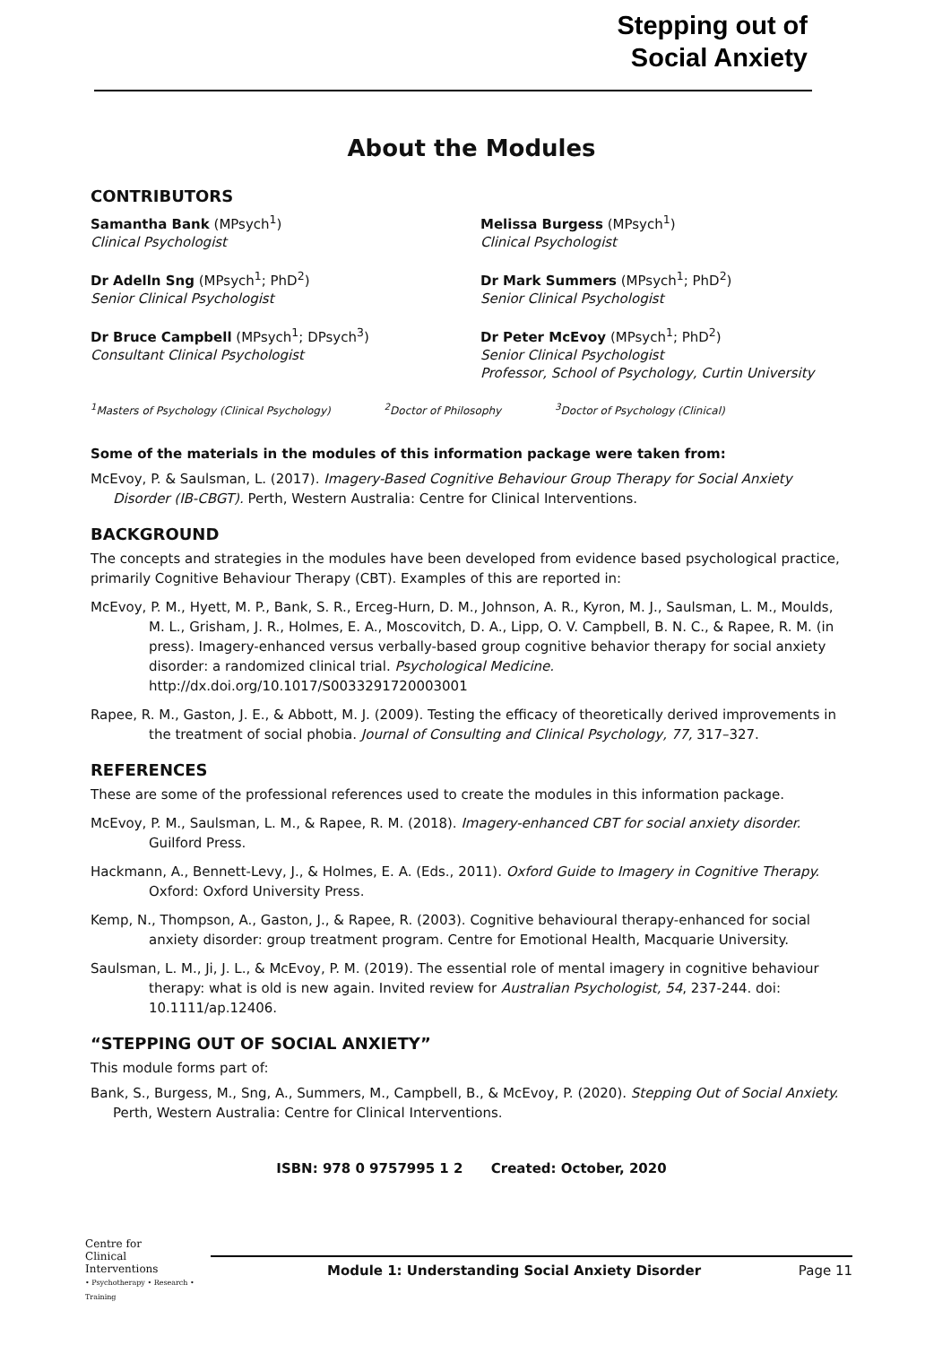Stepping out of
Social Anxiety
About the Modules
CONTRIBUTORS
Samantha Bank (MPsych<sup>1</sup>)
Clinical Psychologist
Melissa Burgess (MPsych<sup>1</sup>)
Clinical Psychologist
Dr Adelln Sng (MPsych<sup>1</sup>; PhD<sup>2</sup>)
Senior Clinical Psychologist
Dr Mark Summers (MPsych<sup>1</sup>; PhD<sup>2</sup>)
Senior Clinical Psychologist
Dr Bruce Campbell (MPsych<sup>1</sup>; DPsych<sup>3</sup>)
Consultant Clinical Psychologist
Dr Peter McEvoy (MPsych<sup>1</sup>; PhD<sup>2</sup>)
Senior Clinical Psychologist
Professor, School of Psychology, Curtin University
<sup>1</sup> Masters of Psychology (Clinical Psychology) <sup>2</sup>Doctor of Philosophy <sup>3</sup>Doctor of Psychology (Clinical)
Some of the materials in the modules of this information package were taken from:
McEvoy, P. & Saulsman, L. (2017). Imagery-Based Cognitive Behaviour Group Therapy for Social Anxiety Disorder (IB-CBGT). Perth, Western Australia: Centre for Clinical Interventions.
BACKGROUND
The concepts and strategies in the modules have been developed from evidence based psychological practice, primarily Cognitive Behaviour Therapy (CBT). Examples of this are reported in:
McEvoy, P. M., Hyett, M. P., Bank, S. R., Erceg-Hurn, D. M., Johnson, A. R., Kyron, M. J., Saulsman, L. M., Moulds, M. L., Grisham, J. R., Holmes, E. A., Moscovitch, D. A., Lipp, O. V. Campbell, B. N. C., & Rapee, R. M. (in press). Imagery-enhanced versus verbally-based group cognitive behavior therapy for social anxiety disorder: a randomized clinical trial. Psychological Medicine. http://dx.doi.org/10.1017/S0033291720003001
Rapee, R. M., Gaston, J. E., & Abbott, M. J. (2009). Testing the efficacy of theoretically derived improvements in the treatment of social phobia. Journal of Consulting and Clinical Psychology, 77, 317–327.
REFERENCES
These are some of the professional references used to create the modules in this information package.
McEvoy, P. M., Saulsman, L. M., & Rapee, R. M. (2018). Imagery-enhanced CBT for social anxiety disorder. Guilford Press.
Hackmann, A., Bennett-Levy, J., & Holmes, E. A. (Eds., 2011). Oxford Guide to Imagery in Cognitive Therapy. Oxford: Oxford University Press.
Kemp, N., Thompson, A., Gaston, J., & Rapee, R. (2003). Cognitive behavioural therapy-enhanced for social anxiety disorder: group treatment program. Centre for Emotional Health, Macquarie University.
Saulsman, L. M., Ji, J. L., & McEvoy, P. M. (2019). The essential role of mental imagery in cognitive behaviour therapy: what is old is new again. Invited review for Australian Psychologist, 54, 237-244. doi: 10.1111/ap.12406.
“STEPPING OUT OF SOCIAL ANXIETY”
This module forms part of:
Bank, S., Burgess, M., Sng, A., Summers, M., Campbell, B., & McEvoy, P. (2020). Stepping Out of Social Anxiety. Perth, Western Australia: Centre for Clinical Interventions.
ISBN: 978 0 9757995 1 2 Created: October, 2020
Centre for
Clinical
Interventions
• Psychotherapy • Research • Training
Module 1: Understanding Social Anxiety Disorder Page 11